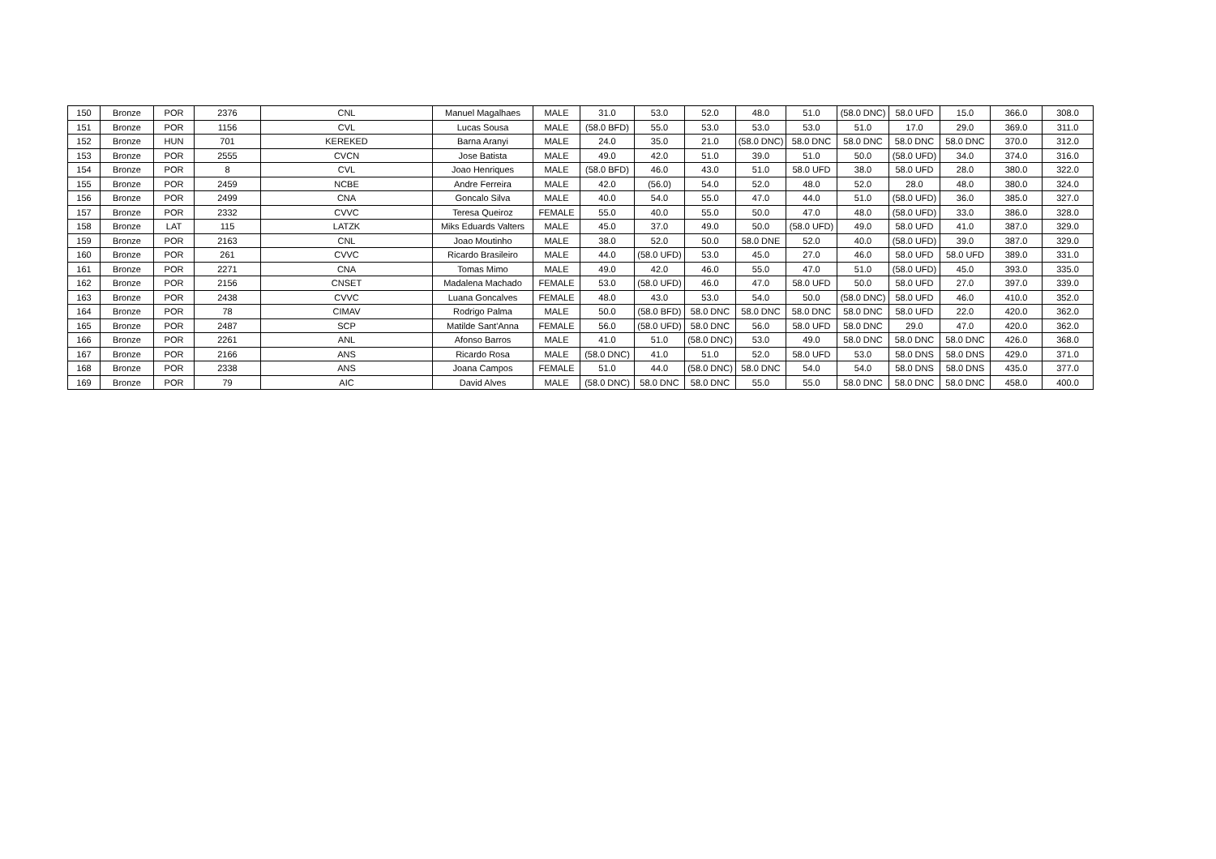| 150 | Bronze | POR | 2376 | CNL | Manuel Magalhaes | MALE | 31.0 | 53.0 | 52.0 | 48.0 | 51.0 | (58.0 DNC) | 58.0 UFD | 15.0 | 366.0 | 308.0 |
| 151 | Bronze | POR | 1156 | CVL | Lucas Sousa | MALE | (58.0 BFD) | 55.0 | 53.0 | 53.0 | 53.0 | 51.0 | 17.0 | 29.0 | 369.0 | 311.0 |
| 152 | Bronze | HUN | 701 | KEREKED | Barna Aranyi | MALE | 24.0 | 35.0 | 21.0 | (58.0 DNC) | 58.0 DNC | 58.0 DNC | 58.0 DNC | 58.0 DNC | 370.0 | 312.0 |
| 153 | Bronze | POR | 2555 | CVCN | Jose Batista | MALE | 49.0 | 42.0 | 51.0 | 39.0 | 51.0 | 50.0 | (58.0 UFD) | 34.0 | 374.0 | 316.0 |
| 154 | Bronze | POR | 8 | CVL | Joao Henriques | MALE | (58.0 BFD) | 46.0 | 43.0 | 51.0 | 58.0 UFD | 38.0 | 58.0 UFD | 28.0 | 380.0 | 322.0 |
| 155 | Bronze | POR | 2459 | NCBE | Andre Ferreira | MALE | 42.0 | (56.0) | 54.0 | 52.0 | 48.0 | 52.0 | 28.0 | 48.0 | 380.0 | 324.0 |
| 156 | Bronze | POR | 2499 | CNA | Goncalo Silva | MALE | 40.0 | 54.0 | 55.0 | 47.0 | 44.0 | 51.0 | (58.0 UFD) | 36.0 | 385.0 | 327.0 |
| 157 | Bronze | POR | 2332 | CVVC | Teresa Queiroz | FEMALE | 55.0 | 40.0 | 55.0 | 50.0 | 47.0 | 48.0 | (58.0 UFD) | 33.0 | 386.0 | 328.0 |
| 158 | Bronze | LAT | 115 | LATZK | Miks Eduards Valters | MALE | 45.0 | 37.0 | 49.0 | 50.0 | (58.0 UFD) | 49.0 | 58.0 UFD | 41.0 | 387.0 | 329.0 |
| 159 | Bronze | POR | 2163 | CNL | Joao Moutinho | MALE | 38.0 | 52.0 | 50.0 | 58.0 DNE | 52.0 | 40.0 | (58.0 UFD) | 39.0 | 387.0 | 329.0 |
| 160 | Bronze | POR | 261 | CVVC | Ricardo Brasileiro | MALE | 44.0 | (58.0 UFD) | 53.0 | 45.0 | 27.0 | 46.0 | 58.0 UFD | 58.0 UFD | 389.0 | 331.0 |
| 161 | Bronze | POR | 2271 | CNA | Tomas Mimo | MALE | 49.0 | 42.0 | 46.0 | 55.0 | 47.0 | 51.0 | (58.0 UFD) | 45.0 | 393.0 | 335.0 |
| 162 | Bronze | POR | 2156 | CNSET | Madalena Machado | FEMALE | 53.0 | (58.0 UFD) | 46.0 | 47.0 | 58.0 UFD | 50.0 | 58.0 UFD | 27.0 | 397.0 | 339.0 |
| 163 | Bronze | POR | 2438 | CVVC | Luana Goncalves | FEMALE | 48.0 | 43.0 | 53.0 | 54.0 | 50.0 | (58.0 DNC) | 58.0 UFD | 46.0 | 410.0 | 352.0 |
| 164 | Bronze | POR | 78 | CIMAV | Rodrigo Palma | MALE | 50.0 | (58.0 BFD) | 58.0 DNC | 58.0 DNC | 58.0 DNC | 58.0 DNC | 58.0 UFD | 22.0 | 420.0 | 362.0 |
| 165 | Bronze | POR | 2487 | SCP | Matilde Sant'Anna | FEMALE | 56.0 | (58.0 UFD) | 58.0 DNC | 56.0 | 58.0 UFD | 58.0 DNC | 29.0 | 47.0 | 420.0 | 362.0 |
| 166 | Bronze | POR | 2261 | ANL | Afonso Barros | MALE | 41.0 | 51.0 | (58.0 DNC) | 53.0 | 49.0 | 58.0 DNC | 58.0 DNC | 58.0 DNC | 426.0 | 368.0 |
| 167 | Bronze | POR | 2166 | ANS | Ricardo Rosa | MALE | (58.0 DNC) | 41.0 | 51.0 | 52.0 | 58.0 UFD | 53.0 | 58.0 DNS | 58.0 DNS | 429.0 | 371.0 |
| 168 | Bronze | POR | 2338 | ANS | Joana Campos | FEMALE | 51.0 | 44.0 | (58.0 DNC) | 58.0 DNC | 54.0 | 54.0 | 58.0 DNS | 58.0 DNS | 435.0 | 377.0 |
| 169 | Bronze | POR | 79 | AIC | David Alves | MALE | (58.0 DNC) | 58.0 DNC | 58.0 DNC | 55.0 | 55.0 | 58.0 DNC | 58.0 DNC | 58.0 DNC | 458.0 | 400.0 |